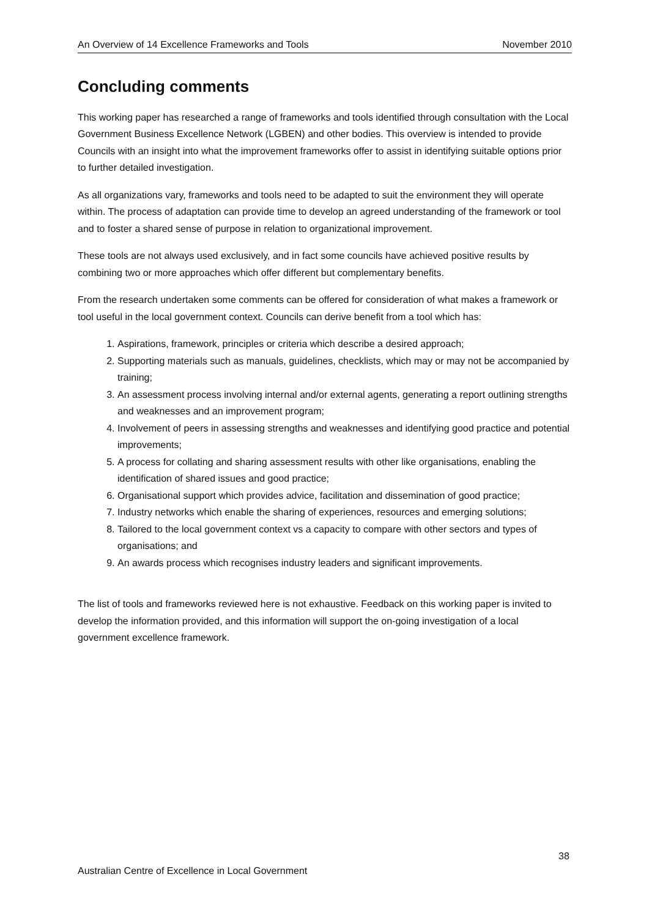An Overview of 14 Excellence Frameworks and Tools November 2010
Concluding comments
This working paper has researched a range of frameworks and tools identified through consultation with the Local Government Business Excellence Network (LGBEN) and other bodies. This overview is intended to provide Councils with an insight into what the improvement frameworks offer to assist in identifying suitable options prior to further detailed investigation.
As all organizations vary, frameworks and tools need to be adapted to suit the environment they will operate within. The process of adaptation can provide time to develop an agreed understanding of the framework or tool and to foster a shared sense of purpose in relation to organizational improvement.
These tools are not always used exclusively, and in fact some councils have achieved positive results by combining two or more approaches which offer different but complementary benefits.
From the research undertaken some comments can be offered for consideration of what makes a framework or tool useful in the local government context. Councils can derive benefit from a tool which has:
1. Aspirations, framework, principles or criteria which describe a desired approach;
2. Supporting materials such as manuals, guidelines, checklists, which may or may not be accompanied by training;
3. An assessment process involving internal and/or external agents, generating a report outlining strengths and weaknesses and an improvement program;
4. Involvement of peers in assessing strengths and weaknesses and identifying good practice and potential improvements;
5. A process for collating and sharing assessment results with other like organisations, enabling the identification of shared issues and good practice;
6. Organisational support which provides advice, facilitation and dissemination of good practice;
7. Industry networks which enable the sharing of experiences, resources and emerging solutions;
8. Tailored to the local government context vs a capacity to compare with other sectors and types of organisations; and
9. An awards process which recognises industry leaders and significant improvements.
The list of tools and frameworks reviewed here is not exhaustive. Feedback on this working paper is invited to develop the information provided, and this information will support the on-going investigation of a local government excellence framework.
38
Australian Centre of Excellence in Local Government